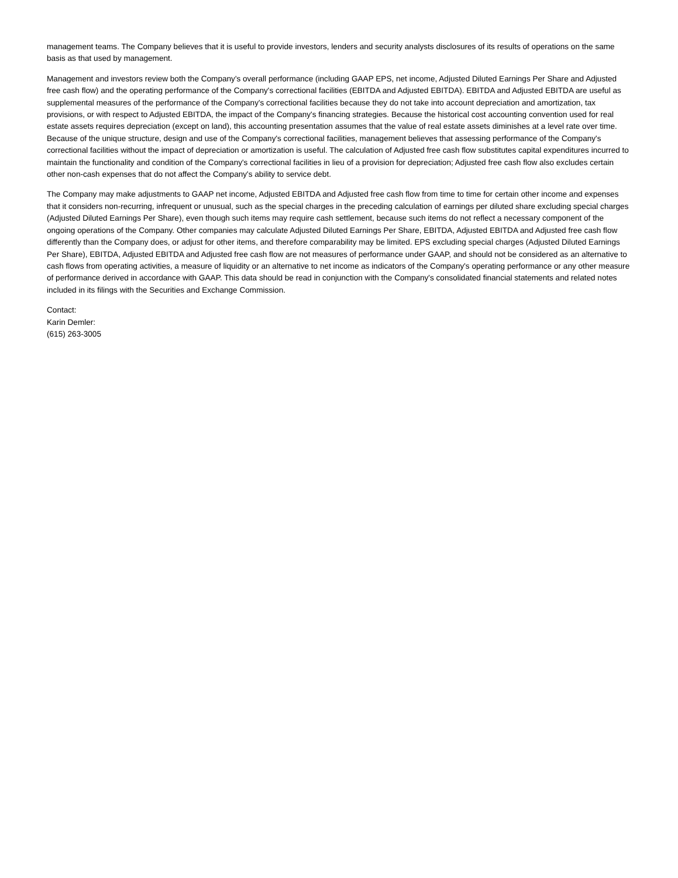management teams. The Company believes that it is useful to provide investors, lenders and security analysts disclosures of its results of operations on the same basis as that used by management.
Management and investors review both the Company's overall performance (including GAAP EPS, net income, Adjusted Diluted Earnings Per Share and Adjusted free cash flow) and the operating performance of the Company's correctional facilities (EBITDA and Adjusted EBITDA). EBITDA and Adjusted EBITDA are useful as supplemental measures of the performance of the Company's correctional facilities because they do not take into account depreciation and amortization, tax provisions, or with respect to Adjusted EBITDA, the impact of the Company's financing strategies. Because the historical cost accounting convention used for real estate assets requires depreciation (except on land), this accounting presentation assumes that the value of real estate assets diminishes at a level rate over time. Because of the unique structure, design and use of the Company's correctional facilities, management believes that assessing performance of the Company's correctional facilities without the impact of depreciation or amortization is useful. The calculation of Adjusted free cash flow substitutes capital expenditures incurred to maintain the functionality and condition of the Company's correctional facilities in lieu of a provision for depreciation; Adjusted free cash flow also excludes certain other non-cash expenses that do not affect the Company's ability to service debt.
The Company may make adjustments to GAAP net income, Adjusted EBITDA and Adjusted free cash flow from time to time for certain other income and expenses that it considers non-recurring, infrequent or unusual, such as the special charges in the preceding calculation of earnings per diluted share excluding special charges (Adjusted Diluted Earnings Per Share), even though such items may require cash settlement, because such items do not reflect a necessary component of the ongoing operations of the Company. Other companies may calculate Adjusted Diluted Earnings Per Share, EBITDA, Adjusted EBITDA and Adjusted free cash flow differently than the Company does, or adjust for other items, and therefore comparability may be limited. EPS excluding special charges (Adjusted Diluted Earnings Per Share), EBITDA, Adjusted EBITDA and Adjusted free cash flow are not measures of performance under GAAP, and should not be considered as an alternative to cash flows from operating activities, a measure of liquidity or an alternative to net income as indicators of the Company's operating performance or any other measure of performance derived in accordance with GAAP. This data should be read in conjunction with the Company's consolidated financial statements and related notes included in its filings with the Securities and Exchange Commission.
Contact:
Karin Demler:
(615) 263-3005